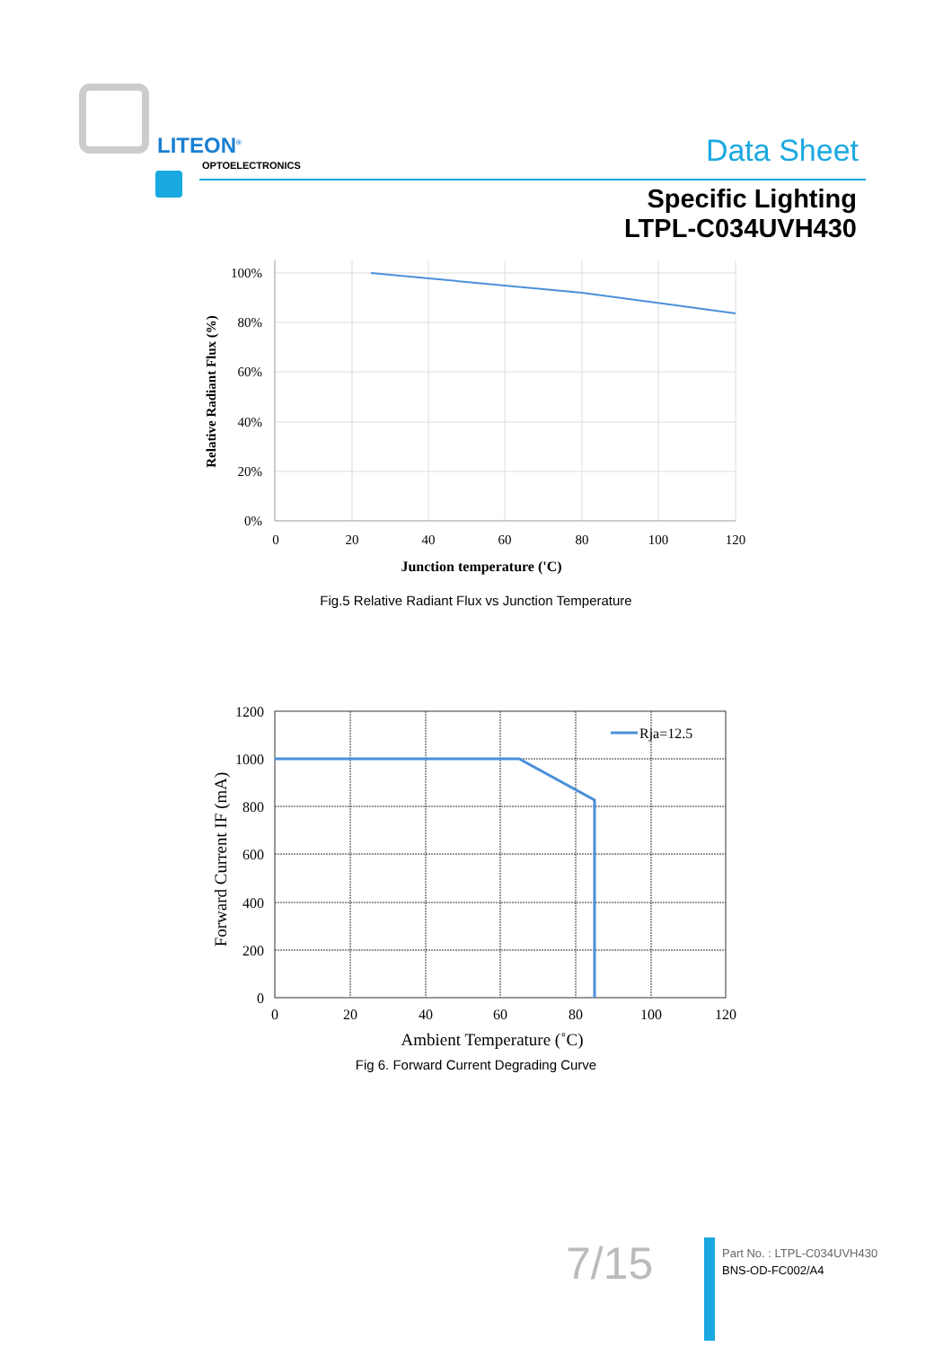LITEON<sup>®</sup>
OPTOELECTRONICS Data Sheet
Specific Lighting
LTPL-C034UVH430
100%
80%
60%
40%
20%
0%
0
20
40
60
80
100
120
Junction temperature ('C)
Relative Radiant Flux (%)
Fig.5 Relative Radiant Flux vs Junction Temperature
Rja=12.5
1200
1000
800
600
400
200
0
0
20
40
60
80
100
120
Ambient Temperature (˚C)
Forward Current IF (mA)
Fig 6. Forward Current Degrading Curve
7/15
Part No. : LTPL-C034UVH430
BNS-OD-FC002/A4